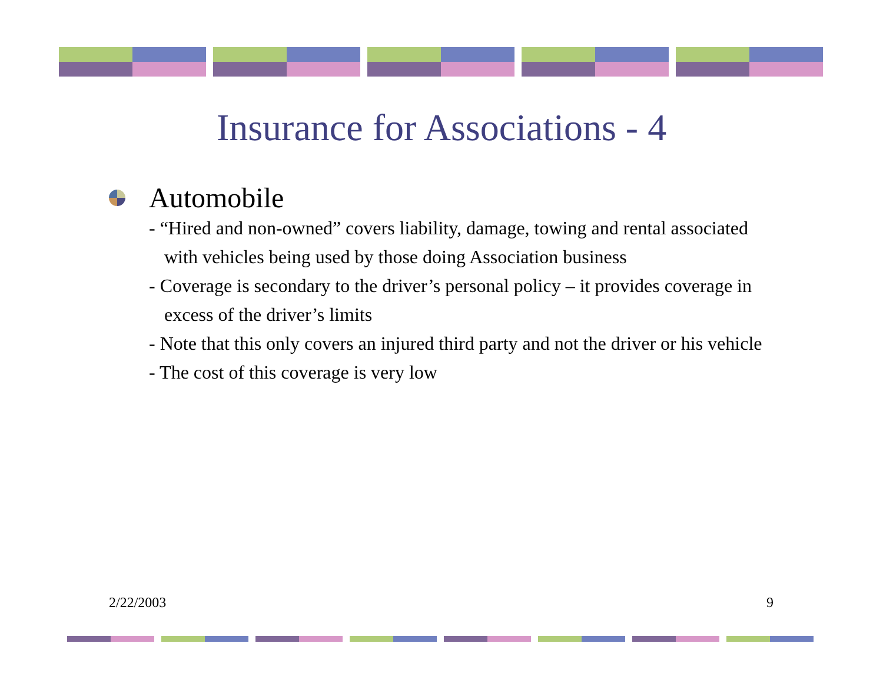Insurance for Associations - 4
Automobile
- “Hired and non-owned” covers liability, damage, towing and rental associated with vehicles being used by those doing Association business
- Coverage is secondary to the driver’s personal policy – it provides coverage in excess of the driver’s limits
- Note that this only covers an injured third party and not the driver or his vehicle
- The cost of this coverage is very low
2/22/2003 9